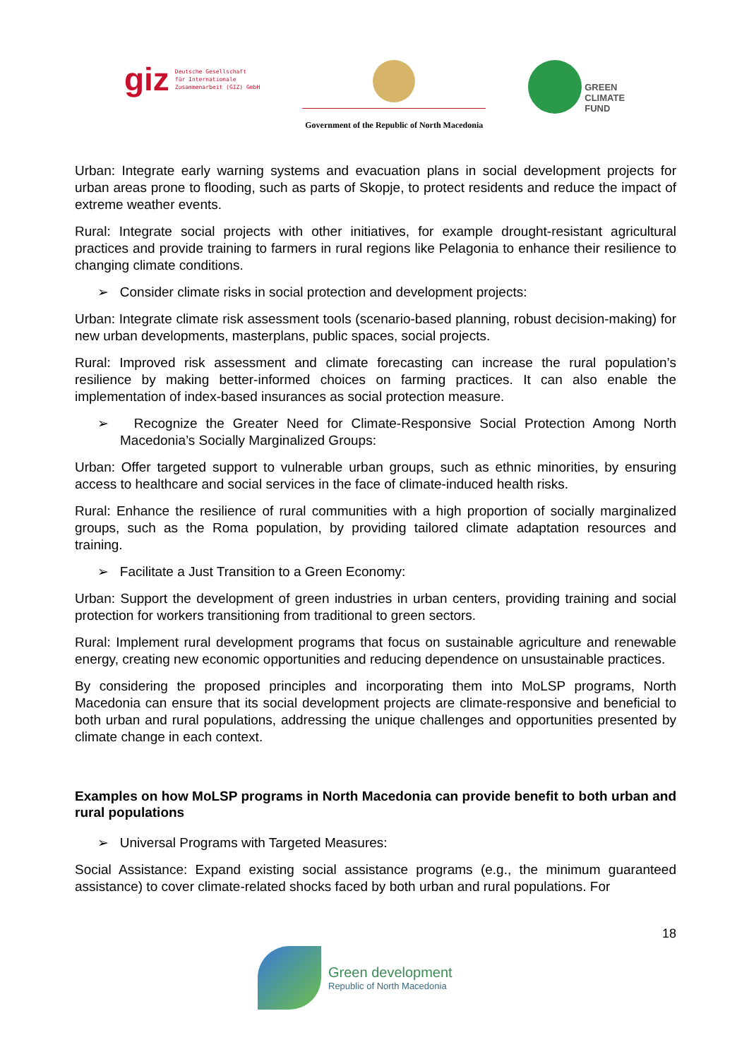giz Deutsche Gesellschaft
für Internationale
Zusammenarbeit (GIZ) GmbH
Government of the Republic of North Macedonia
GREEN
CLIMATE
FUND
Urban: Integrate early warning systems and evacuation plans in social development projects for urban areas prone to flooding, such as parts of Skopje, to protect residents and reduce the impact of extreme weather events.
Rural: Integrate social projects with other initiatives, for example drought-resistant agricultural practices and provide training to farmers in rural regions like Pelagonia to enhance their resilience to changing climate conditions.
➢ Consider climate risks in social protection and development projects:
Urban: Integrate climate risk assessment tools (scenario-based planning, robust decision-making) for new urban developments, masterplans, public spaces, social projects.
Rural: Improved risk assessment and climate forecasting can increase the rural population’s resilience by making better-informed choices on farming practices. It can also enable the implementation of index-based insurances as social protection measure.
➢ Recognize the Greater Need for Climate-Responsive Social Protection Among North Macedonia’s Socially Marginalized Groups:
Urban: Offer targeted support to vulnerable urban groups, such as ethnic minorities, by ensuring access to healthcare and social services in the face of climate-induced health risks.
Rural: Enhance the resilience of rural communities with a high proportion of socially marginalized groups, such as the Roma population, by providing tailored climate adaptation resources and training.
➢ Facilitate a Just Transition to a Green Economy:
Urban: Support the development of green industries in urban centers, providing training and social protection for workers transitioning from traditional to green sectors.
Rural: Implement rural development programs that focus on sustainable agriculture and renewable energy, creating new economic opportunities and reducing dependence on unsustainable practices.
By considering the proposed principles and incorporating them into MoLSP programs, North Macedonia can ensure that its social development projects are climate-responsive and beneficial to both urban and rural populations, addressing the unique challenges and opportunities presented by climate change in each context.
Examples on how MoLSP programs in North Macedonia can provide benefit to both urban and rural populations
➢ Universal Programs with Targeted Measures:
Social Assistance: Expand existing social assistance programs (e.g., the minimum guaranteed assistance) to cover climate-related shocks faced by both urban and rural populations. For
18
Green development
Republic of North Macedonia